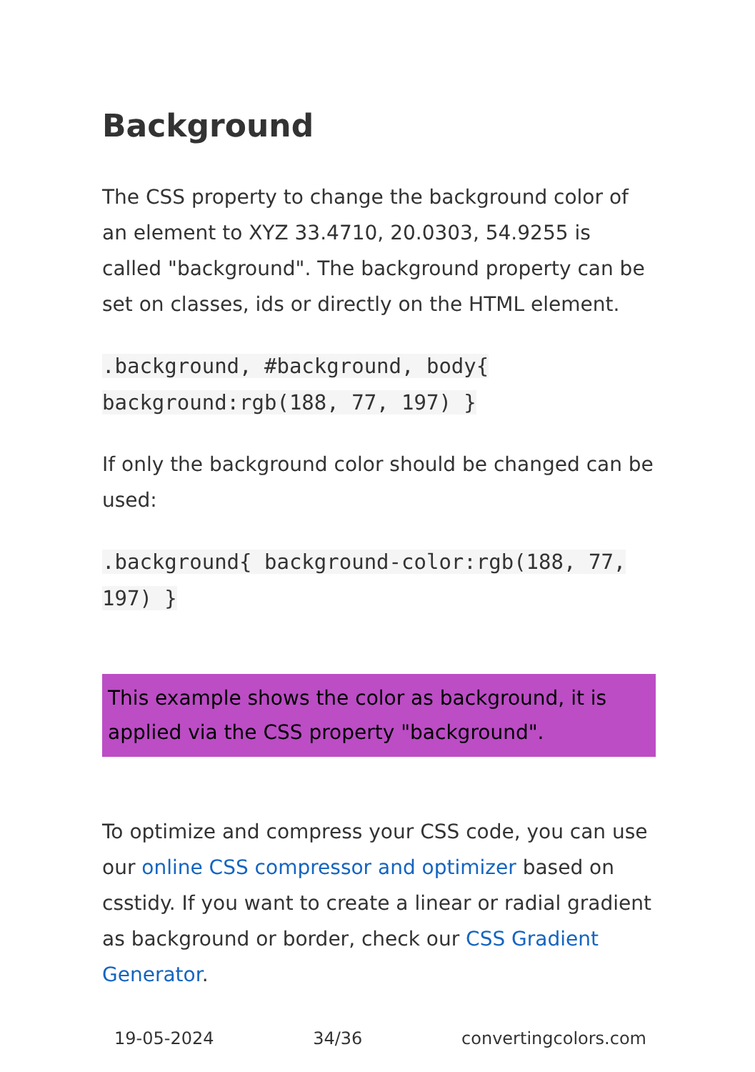Background
The CSS property to change the background color of an element to XYZ 33.4710, 20.0303, 54.9255 is called "background". The background property can be set on classes, ids or directly on the HTML element.
.background, #background, body{ background:rgb(188, 77, 197) }
If only the background color should be changed can be used:
.background{ background-color:rgb(188, 77, 197) }
This example shows the color as background, it is applied via the CSS property "background".
To optimize and compress your CSS code, you can use our online CSS compressor and optimizer based on csstidy. If you want to create a linear or radial gradient as background or border, check our CSS Gradient Generator.
19-05-2024 34/36 convertingcolors.com